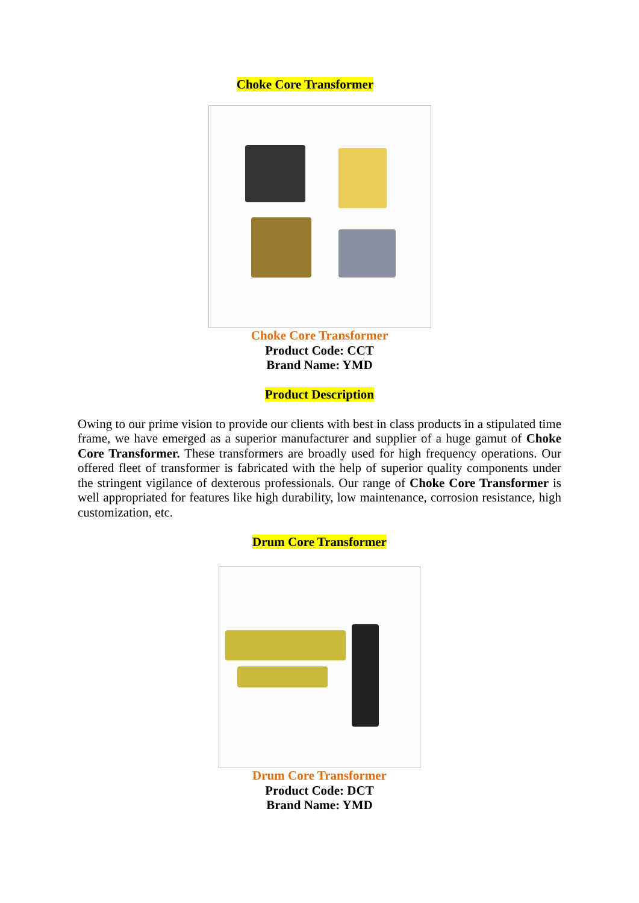Choke Core Transformer
Choke Core Transformer
Product Code: CCT
Brand Name: YMD
Product Description
Owing to our prime vision to provide our clients with best in class products in a stipulated time frame, we have emerged as a superior manufacturer and supplier of a huge gamut of Choke Core Transformer. These transformers are broadly used for high frequency operations. Our offered fleet of transformer is fabricated with the help of superior quality components under the stringent vigilance of dexterous professionals. Our range of Choke Core Transformer is well appropriated for features like high durability, low maintenance, corrosion resistance, high customization, etc.
Drum Core Transformer
Drum Core Transformer
Product Code: DCT
Brand Name: YMD